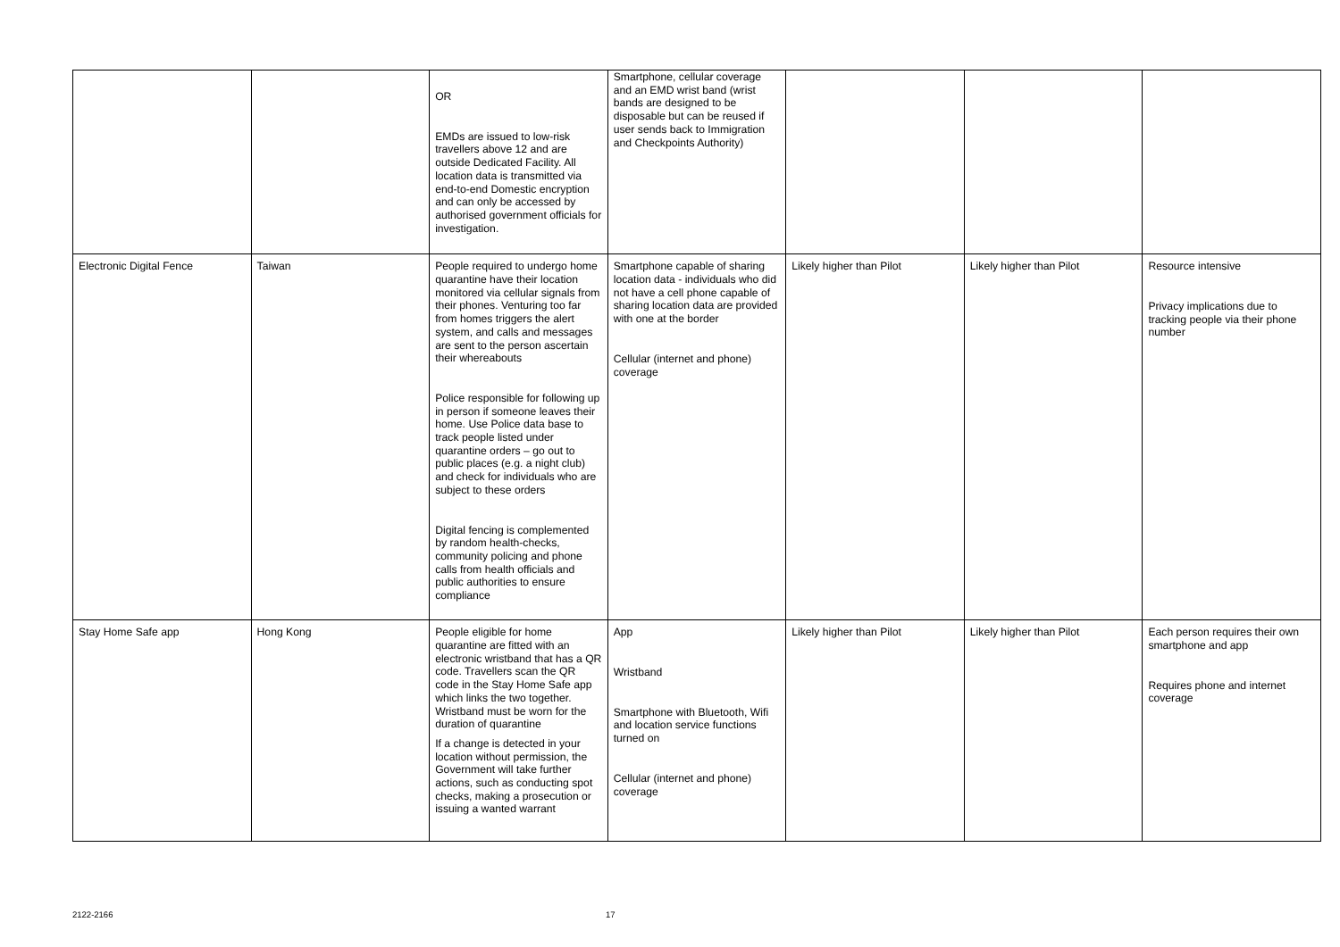| | | OR EMDs are issued to low-risk travellers above 12 and are outside Dedicated Facility. All location data is transmitted via end-to-end Domestic encryption and can only be accessed by authorised government officials for investigation. | Smartphone, cellular coverage and an EMD wrist band (wrist bands are designed to be disposable but can be reused if user sends back to Immigration and Checkpoints Authority) | | | |
| Electronic Digital Fence | Taiwan | People required to undergo home quarantine have their location monitored via cellular signals from their phones. Venturing too far from homes triggers the alert system, and calls and messages are sent to the person ascertain their whereabouts Police responsible for following up in person if someone leaves their home. Use Police data base to track people listed under quarantine orders – go out to public places (e.g. a night club) and check for individuals who are subject to these orders Digital fencing is complemented by random health-checks, community policing and phone calls from health officials and public authorities to ensure compliance | Smartphone capable of sharing location data - individuals who did not have a cell phone capable of sharing location data are provided with one at the border Cellular (internet and phone) coverage | Likely higher than Pilot | Likely higher than Pilot | Resource intensive Privacy implications due to tracking people via their phone number |
| Stay Home Safe app | Hong Kong | People eligible for home quarantine are fitted with an electronic wristband that has a QR code. Travellers scan the QR code in the Stay Home Safe app which links the two together. Wristband must be worn for the duration of quarantine If a change is detected in your location without permission, the Government will take further actions, such as conducting spot checks, making a prosecution or issuing a wanted warrant | App Wristband Smartphone with Bluetooth, Wifi and location service functions turned on Cellular (internet and phone) coverage | Likely higher than Pilot | Likely higher than Pilot | Each person requires their own smartphone and app Requires phone and internet coverage |
2122-2166 17